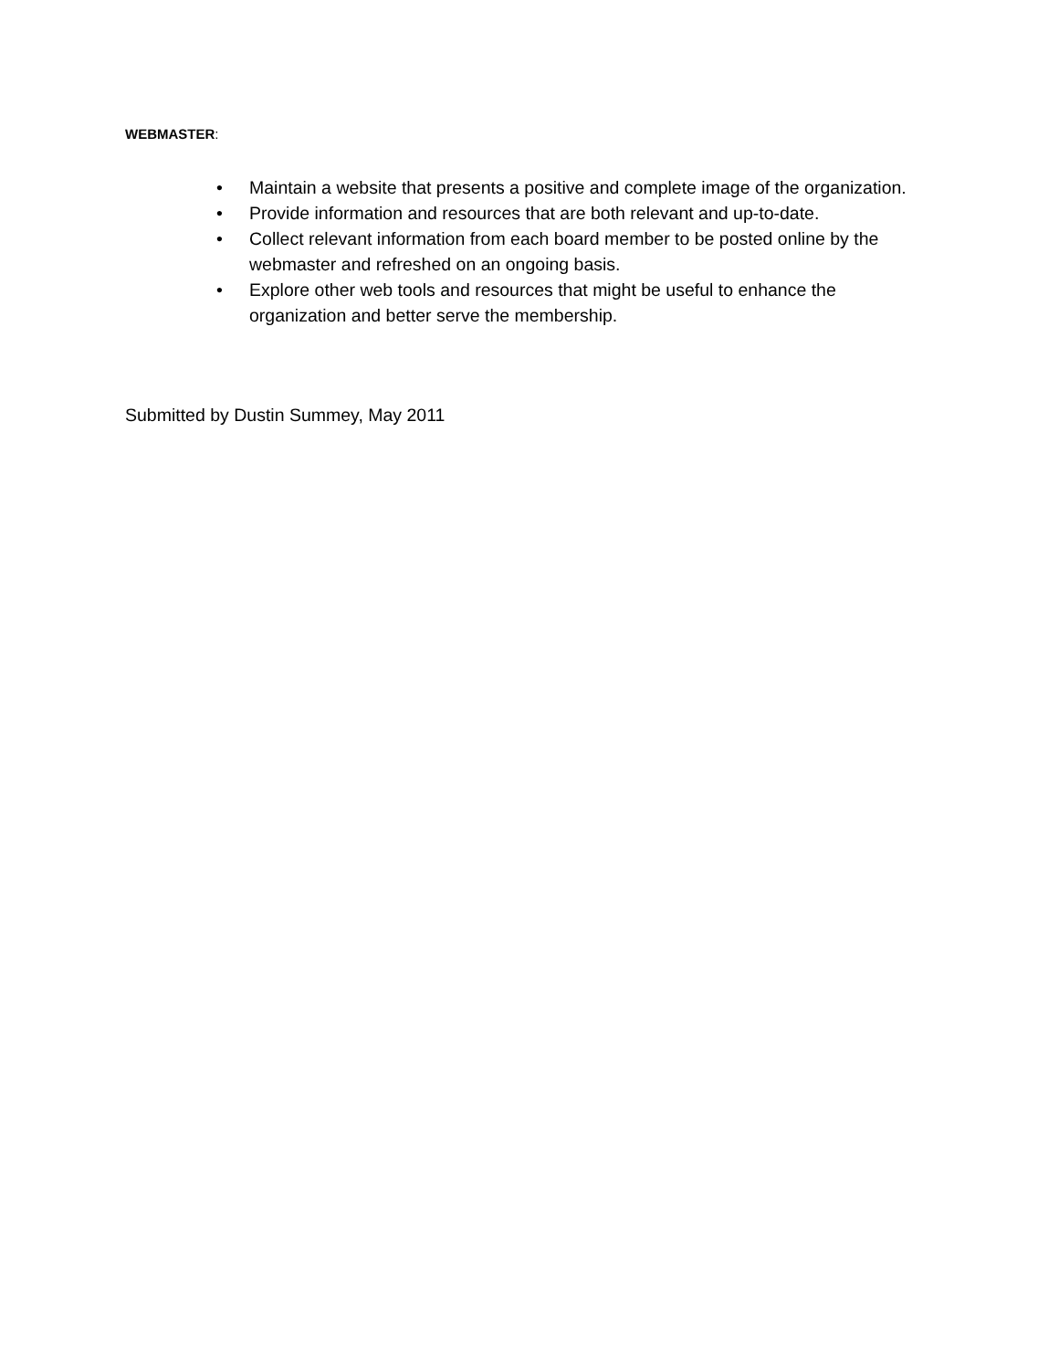WEBMASTER:
• Maintain a website that presents a positive and complete image of the organization.
• Provide information and resources that are both relevant and up-to-date.
• Collect relevant information from each board member to be posted online by the webmaster and refreshed on an ongoing basis.
• Explore other web tools and resources that might be useful to enhance the organization and better serve the membership.
Submitted by Dustin Summey, May 2011